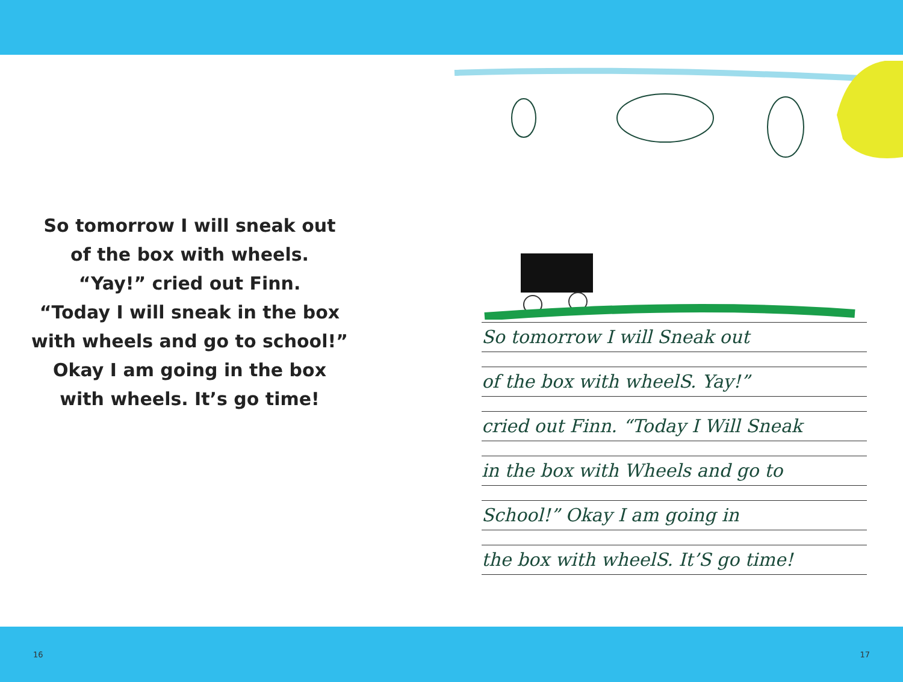So tomorrow I will sneak out
of the box with wheels.
“Yay!” cried out Finn.
“Today I will sneak in the box
with wheels and go to school!”
Okay I am going in the box
with wheels. It’s go time!
So tomorrow I will Sneak out
of the box with wheelS. Yay!”
cried out Finn. “Today I Will Sneak
in the box with Wheels and go to
School!” Okay I am going in
the box with wheelS. It’S go time!
16 17